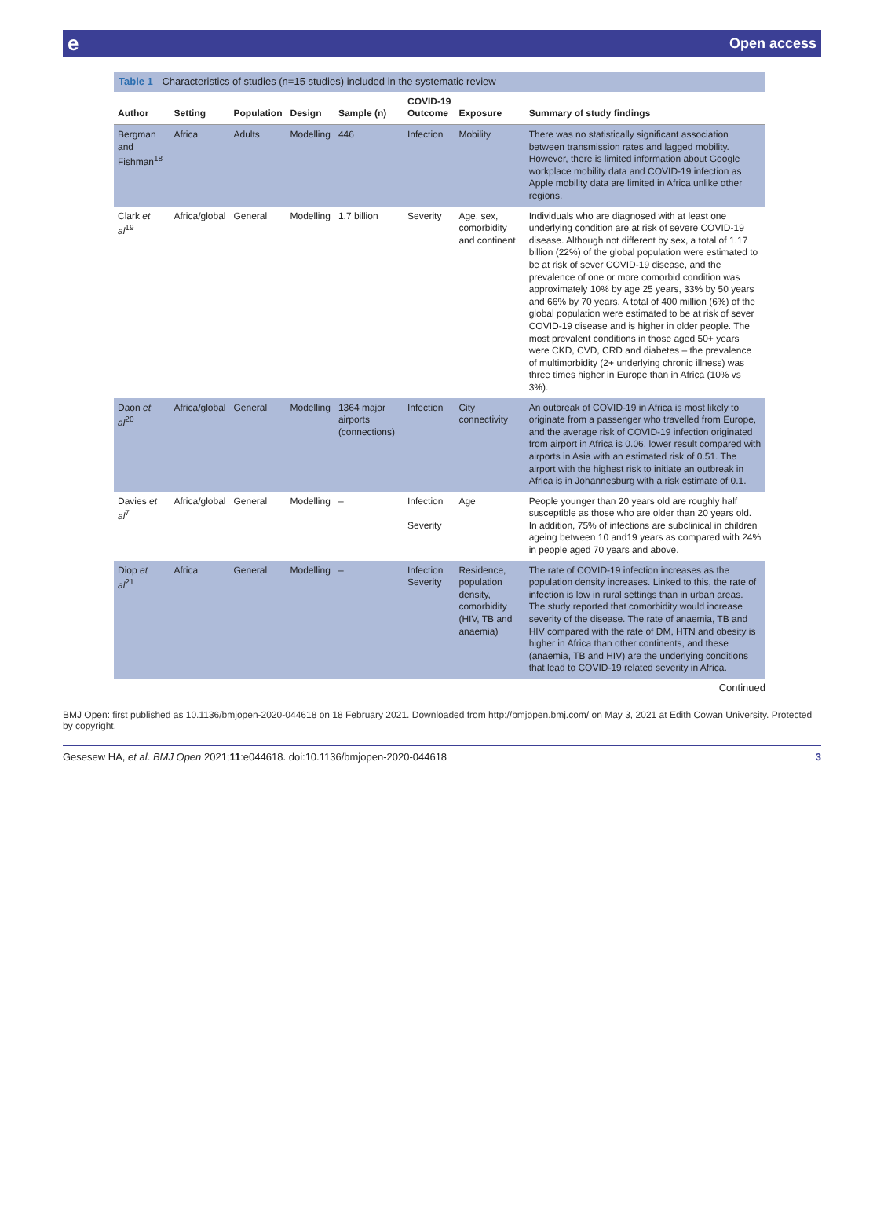е Open access
Table 1 Characteristics of studies (n=15 studies) included in the systematic review
| Author | Setting | Population | Design | Sample (n) | COVID-19 Outcome | Exposure | Summary of study findings |
| --- | --- | --- | --- | --- | --- | --- | --- |
| Bergman and Fishman<sup>18</sup> | Africa | Adults | Modelling | 446 | Infection | Mobility | There was no statistically significant association between transmission rates and lagged mobility. However, there is limited information about Google workplace mobility data and COVID-19 infection as Apple mobility data are limited in Africa unlike other regions. |
| Clark et al<sup>19</sup> | Africa/global | General | Modelling | 1.7 billion | Severity | Age, sex, comorbidity and continent | Individuals who are diagnosed with at least one underlying condition are at risk of severe COVID-19 disease. Although not different by sex, a total of 1.17 billion (22%) of the global population were estimated to be at risk of sever COVID-19 disease, and the prevalence of one or more comorbid condition was approximately 10% by age 25 years, 33% by 50 years and 66% by 70 years. A total of 400 million (6%) of the global population were estimated to be at risk of sever COVID-19 disease and is higher in older people. The most prevalent conditions in those aged 50+ years were CKD, CVD, CRD and diabetes – the prevalence of multimorbidity (2+ underlying chronic illness) was three times higher in Europe than in Africa (10% vs 3%). |
| Daon et al<sup>20</sup> | Africa/global | General | Modelling | 1364 major airports (connections) | Infection | City connectivity | An outbreak of COVID-19 in Africa is most likely to originate from a passenger who travelled from Europe, and the average risk of COVID-19 infection originated from airport in Africa is 0.06, lower result compared with airports in Asia with an estimated risk of 0.51. The airport with the highest risk to initiate an outbreak in Africa is in Johannesburg with a risk estimate of 0.1. |
| Davies et al<sup>7</sup> | Africa/global | General | Modelling | – | Infection Severity | Age | People younger than 20 years old are roughly half susceptible as those who are older than 20 years old. In addition, 75% of infections are subclinical in children ageing between 10 and19 years as compared with 24% in people aged 70 years and above. |
| Diop et al<sup>21</sup> | Africa | General | Modelling | – | Infection Severity | Residence, population density, comorbidity (HIV, TB and anaemia) | The rate of COVID-19 infection increases as the population density increases. Linked to this, the rate of infection is low in rural settings than in urban areas. The study reported that comorbidity would increase severity of the disease. The rate of anaemia, TB and HIV compared with the rate of DM, HTN and obesity is higher in Africa than other continents, and these (anaemia, TB and HIV) are the underlying conditions that lead to COVID-19 related severity in Africa. |
Continued
BMJ Open: first published as 10.1136/bmjopen-2020-044618 on 18 February 2021. Downloaded from http://bmjopen.bmj.com/ on May 3, 2021 at Edith Cowan University. Protected by copyright.
Gesesew HA, et al. BMJ Open 2021;11:e044618. doi:10.1136/bmjopen-2020-044618 3